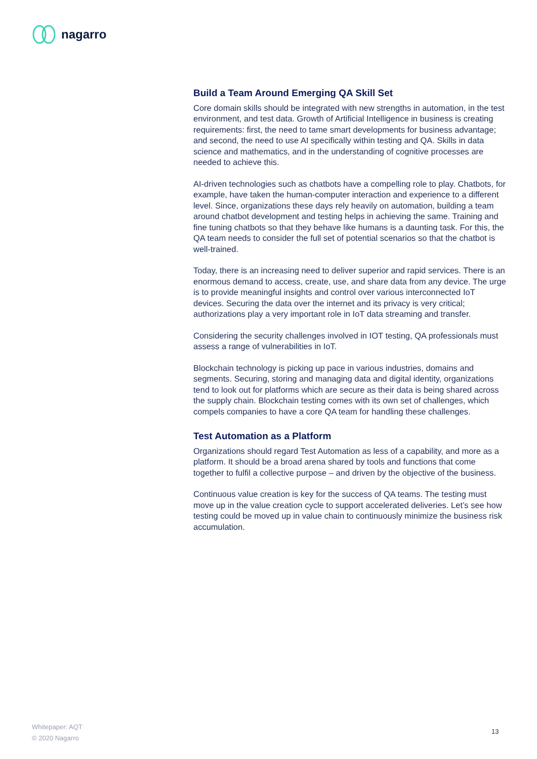nagarro
Build a Team Around Emerging QA Skill Set
Core domain skills should be integrated with new strengths in automation, in the test environment, and test data. Growth of Artificial Intelligence in business is creating requirements: first, the need to tame smart developments for business advantage; and second, the need to use AI specifically within testing and QA. Skills in data science and mathematics, and in the understanding of cognitive processes are needed to achieve this.
AI-driven technologies such as chatbots have a compelling role to play. Chatbots, for example, have taken the human-computer interaction and experience to a different level. Since, organizations these days rely heavily on automation, building a team around chatbot development and testing helps in achieving the same. Training and fine tuning chatbots so that they behave like humans is a daunting task. For this, the QA team needs to consider the full set of potential scenarios so that the chatbot is well-trained.
Today, there is an increasing need to deliver superior and rapid services. There is an enormous demand to access, create, use, and share data from any device. The urge is to provide meaningful insights and control over various interconnected IoT devices. Securing the data over the internet and its privacy is very critical; authorizations play a very important role in IoT data streaming and transfer.
Considering the security challenges involved in IOT testing, QA professionals must assess a range of vulnerabilities in IoT.
Blockchain technology is picking up pace in various industries, domains and segments. Securing, storing and managing data and digital identity, organizations tend to look out for platforms which are secure as their data is being shared across the supply chain. Blockchain testing comes with its own set of challenges, which compels companies to have a core QA team for handling these challenges.
Test Automation as a Platform
Organizations should regard Test Automation as less of a capability, and more as a platform. It should be a broad arena shared by tools and functions that come together to fulfil a collective purpose – and driven by the objective of the business.
Continuous value creation is key for the success of QA teams. The testing must move up in the value creation cycle to support accelerated deliveries. Let’s see how testing could be moved up in value chain to continuously minimize the business risk accumulation.
Whitepaper: AQT
© 2020 Nagarro
13